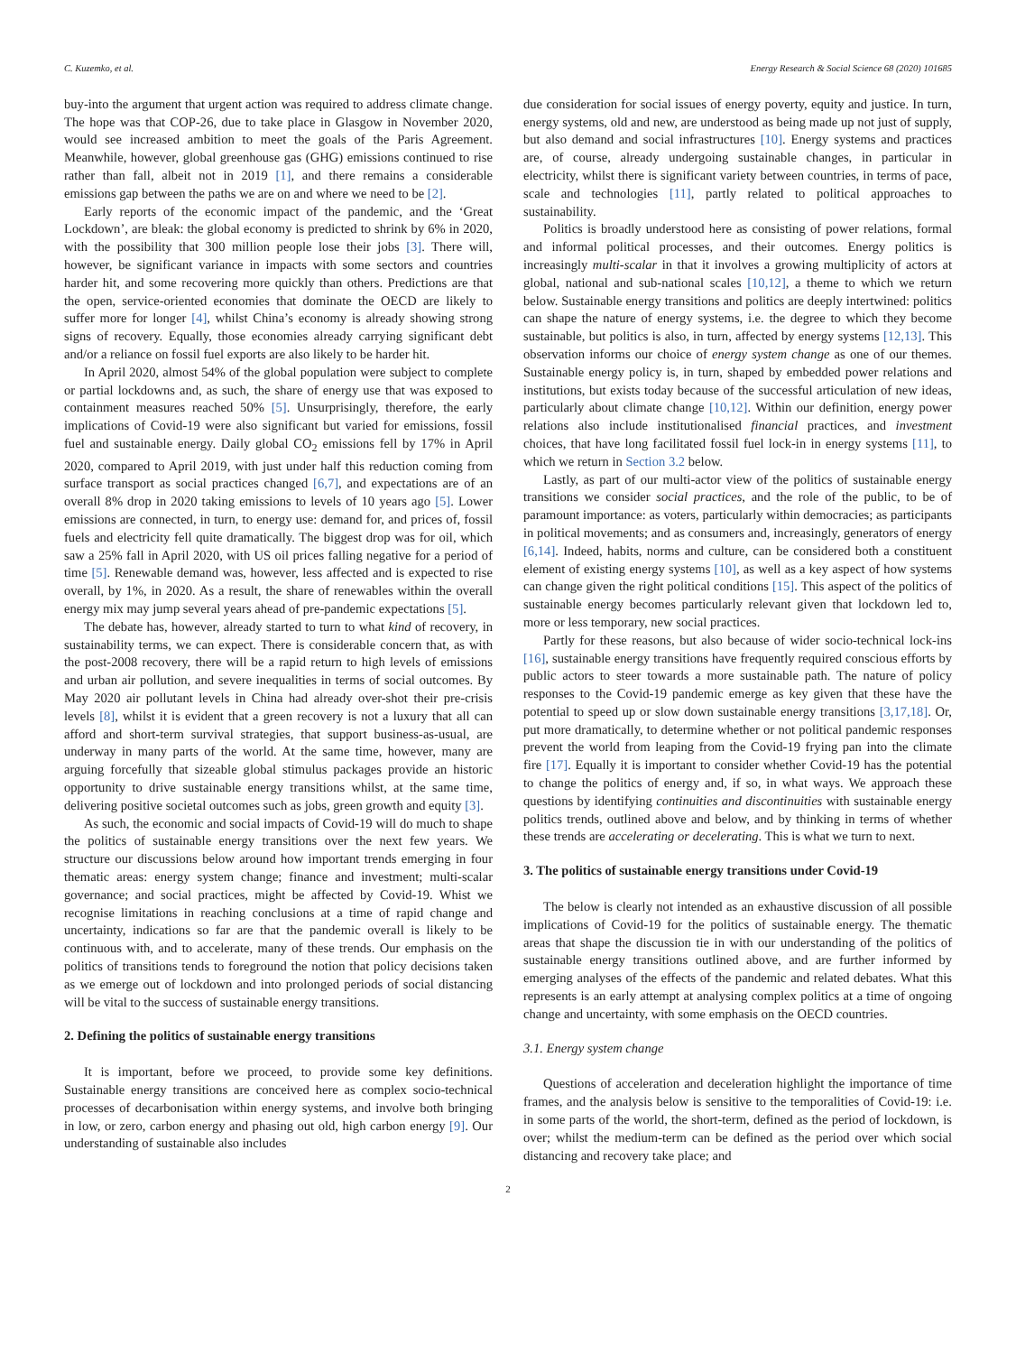C. Kuzemko, et al. Energy Research & Social Science 68 (2020) 101685
buy-into the argument that urgent action was required to address climate change. The hope was that COP-26, due to take place in Glasgow in November 2020, would see increased ambition to meet the goals of the Paris Agreement. Meanwhile, however, global greenhouse gas (GHG) emissions continued to rise rather than fall, albeit not in 2019 [1], and there remains a considerable emissions gap between the paths we are on and where we need to be [2].
Early reports of the economic impact of the pandemic, and the ‘Great Lockdown’, are bleak: the global economy is predicted to shrink by 6% in 2020, with the possibility that 300 million people lose their jobs [3]. There will, however, be significant variance in impacts with some sectors and countries harder hit, and some recovering more quickly than others. Predictions are that the open, service-oriented economies that dominate the OECD are likely to suffer more for longer [4], whilst China’s economy is already showing strong signs of recovery. Equally, those economies already carrying significant debt and/or a reliance on fossil fuel exports are also likely to be harder hit.
In April 2020, almost 54% of the global population were subject to complete or partial lockdowns and, as such, the share of energy use that was exposed to containment measures reached 50% [5]. Unsurprisingly, therefore, the early implications of Covid-19 were also significant but varied for emissions, fossil fuel and sustainable energy. Daily global CO<sub>2</sub> emissions fell by 17% in April 2020, compared to April 2019, with just under half this reduction coming from surface transport as social practices changed [6,7], and expectations are of an overall 8% drop in 2020 taking emissions to levels of 10 years ago [5]. Lower emissions are connected, in turn, to energy use: demand for, and prices of, fossil fuels and electricity fell quite dramatically. The biggest drop was for oil, which saw a 25% fall in April 2020, with US oil prices falling negative for a period of time [5]. Renewable demand was, however, less affected and is expected to rise overall, by 1%, in 2020. As a result, the share of renewables within the overall energy mix may jump several years ahead of pre-pandemic expectations [5].
The debate has, however, already started to turn to what kind of recovery, in sustainability terms, we can expect. There is considerable concern that, as with the post-2008 recovery, there will be a rapid return to high levels of emissions and urban air pollution, and severe inequalities in terms of social outcomes. By May 2020 air pollutant levels in China had already over-shot their pre-crisis levels [8], whilst it is evident that a green recovery is not a luxury that all can afford and short-term survival strategies, that support business-as-usual, are underway in many parts of the world. At the same time, however, many are arguing forcefully that sizeable global stimulus packages provide an historic opportunity to drive sustainable energy transitions whilst, at the same time, delivering positive societal outcomes such as jobs, green growth and equity [3].
As such, the economic and social impacts of Covid-19 will do much to shape the politics of sustainable energy transitions over the next few years. We structure our discussions below around how important trends emerging in four thematic areas: energy system change; finance and investment; multi-scalar governance; and social practices, might be affected by Covid-19. Whist we recognise limitations in reaching conclusions at a time of rapid change and uncertainty, indications so far are that the pandemic overall is likely to be continuous with, and to accelerate, many of these trends. Our emphasis on the politics of transitions tends to foreground the notion that policy decisions taken as we emerge out of lockdown and into prolonged periods of social distancing will be vital to the success of sustainable energy transitions.
2. Defining the politics of sustainable energy transitions
It is important, before we proceed, to provide some key definitions. Sustainable energy transitions are conceived here as complex socio-technical processes of decarbonisation within energy systems, and involve both bringing in low, or zero, carbon energy and phasing out old, high carbon energy [9]. Our understanding of sustainable also includes
due consideration for social issues of energy poverty, equity and justice. In turn, energy systems, old and new, are understood as being made up not just of supply, but also demand and social infrastructures [10]. Energy systems and practices are, of course, already undergoing sustainable changes, in particular in electricity, whilst there is significant variety between countries, in terms of pace, scale and technologies [11], partly related to political approaches to sustainability.
Politics is broadly understood here as consisting of power relations, formal and informal political processes, and their outcomes. Energy politics is increasingly multi-scalar in that it involves a growing multiplicity of actors at global, national and sub-national scales [10,12], a theme to which we return below. Sustainable energy transitions and politics are deeply intertwined: politics can shape the nature of energy systems, i.e. the degree to which they become sustainable, but politics is also, in turn, affected by energy systems [12,13]. This observation informs our choice of energy system change as one of our themes. Sustainable energy policy is, in turn, shaped by embedded power relations and institutions, but exists today because of the successful articulation of new ideas, particularly about climate change [10,12]. Within our definition, energy power relations also include institutionalised financial practices, and investment choices, that have long facilitated fossil fuel lock-in in energy systems [11], to which we return in Section 3.2 below.
Lastly, as part of our multi-actor view of the politics of sustainable energy transitions we consider social practices, and the role of the public, to be of paramount importance: as voters, particularly within democracies; as participants in political movements; and as consumers and, increasingly, generators of energy [6,14]. Indeed, habits, norms and culture, can be considered both a constituent element of existing energy systems [10], as well as a key aspect of how systems can change given the right political conditions [15]. This aspect of the politics of sustainable energy becomes particularly relevant given that lockdown led to, more or less temporary, new social practices.
Partly for these reasons, but also because of wider socio-technical lock-ins [16], sustainable energy transitions have frequently required conscious efforts by public actors to steer towards a more sustainable path. The nature of policy responses to the Covid-19 pandemic emerge as key given that these have the potential to speed up or slow down sustainable energy transitions [3,17,18]. Or, put more dramatically, to determine whether or not political pandemic responses prevent the world from leaping from the Covid-19 frying pan into the climate fire [17]. Equally it is important to consider whether Covid-19 has the potential to change the politics of energy and, if so, in what ways. We approach these questions by identifying continuities and discontinuities with sustainable energy politics trends, outlined above and below, and by thinking in terms of whether these trends are accelerating or decelerating. This is what we turn to next.
3. The politics of sustainable energy transitions under Covid-19
The below is clearly not intended as an exhaustive discussion of all possible implications of Covid-19 for the politics of sustainable energy. The thematic areas that shape the discussion tie in with our understanding of the politics of sustainable energy transitions outlined above, and are further informed by emerging analyses of the effects of the pandemic and related debates. What this represents is an early attempt at analysing complex politics at a time of ongoing change and uncertainty, with some emphasis on the OECD countries.
3.1. Energy system change
Questions of acceleration and deceleration highlight the importance of time frames, and the analysis below is sensitive to the temporalities of Covid-19: i.e. in some parts of the world, the short-term, defined as the period of lockdown, is over; whilst the medium-term can be defined as the period over which social distancing and recovery take place; and
2